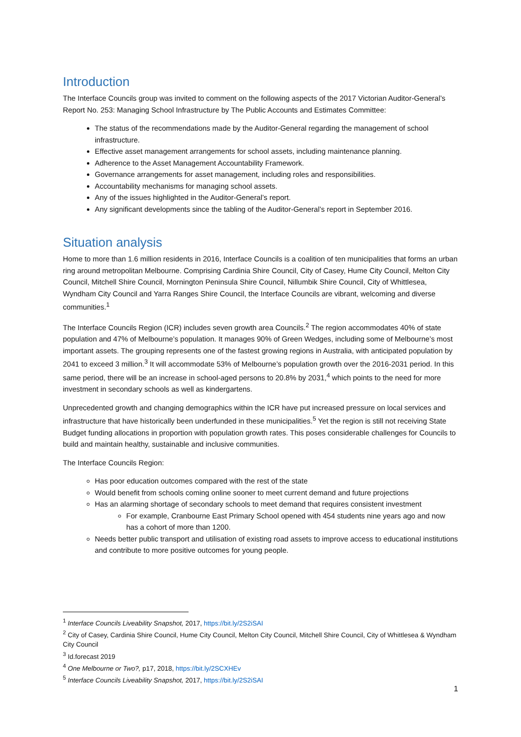Introduction
The Interface Councils group was invited to comment on the following aspects of the 2017 Victorian Auditor-General’s Report No. 253: Managing School Infrastructure by The Public Accounts and Estimates Committee:
The status of the recommendations made by the Auditor-General regarding the management of school infrastructure.
Effective asset management arrangements for school assets, including maintenance planning.
Adherence to the Asset Management Accountability Framework.
Governance arrangements for asset management, including roles and responsibilities.
Accountability mechanisms for managing school assets.
Any of the issues highlighted in the Auditor-General’s report.
Any significant developments since the tabling of the Auditor-General’s report in September 2016.
Situation analysis
Home to more than 1.6 million residents in 2016, Interface Councils is a coalition of ten municipalities that forms an urban ring around metropolitan Melbourne. Comprising Cardinia Shire Council, City of Casey, Hume City Council, Melton City Council, Mitchell Shire Council, Mornington Peninsula Shire Council, Nillumbik Shire Council, City of Whittlesea, Wyndham City Council and Yarra Ranges Shire Council, the Interface Councils are vibrant, welcoming and diverse communities.<sup>1</sup>
The Interface Councils Region (ICR) includes seven growth area Councils.<sup>2</sup> The region accommodates 40% of state population and 47% of Melbourne’s population. It manages 90% of Green Wedges, including some of Melbourne’s most important assets. The grouping represents one of the fastest growing regions in Australia, with anticipated population by 2041 to exceed 3 million.<sup>3</sup> It will accommodate 53% of Melbourne’s population growth over the 2016-2031 period. In this same period, there will be an increase in school-aged persons to 20.8% by 2031,<sup>4</sup> which points to the need for more investment in secondary schools as well as kindergartens.
Unprecedented growth and changing demographics within the ICR have put increased pressure on local services and infrastructure that have historically been underfunded in these municipalities.<sup>5</sup> Yet the region is still not receiving State Budget funding allocations in proportion with population growth rates. This poses considerable challenges for Councils to build and maintain healthy, sustainable and inclusive communities.
The Interface Councils Region:
Has poor education outcomes compared with the rest of the state
Would benefit from schools coming online sooner to meet current demand and future projections
Has an alarming shortage of secondary schools to meet demand that requires consistent investment
For example, Cranbourne East Primary School opened with 454 students nine years ago and now has a cohort of more than 1200.
Needs better public transport and utilisation of existing road assets to improve access to educational institutions and contribute to more positive outcomes for young people.
<sup>1</sup> Interface Councils Liveability Snapshot, 2017, https://bit.ly/2S2iSAI
<sup>2</sup> City of Casey, Cardinia Shire Council, Hume City Council, Melton City Council, Mitchell Shire Council, City of Whittlesea & Wyndham City Council
<sup>3</sup> Id.forecast 2019
<sup>4</sup> One Melbourne or Two?, p17, 2018, https://bit.ly/2SCXHEv
<sup>5</sup> Interface Councils Liveability Snapshot, 2017, https://bit.ly/2S2iSAI
1